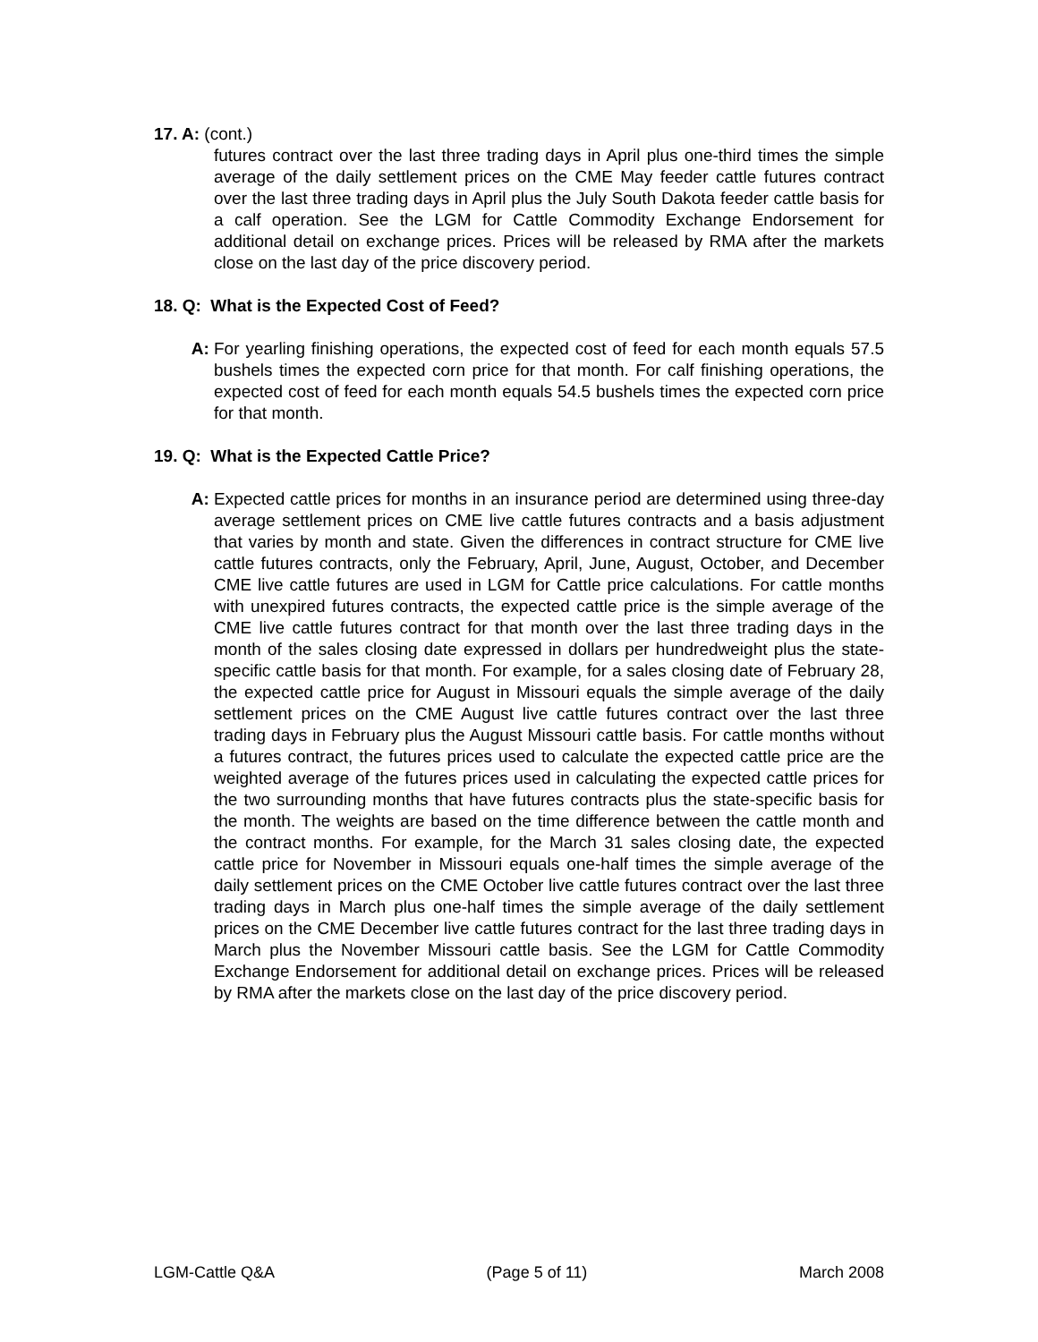17. A: (cont.)
futures contract over the last three trading days in April plus one-third times the simple average of the daily settlement prices on the CME May feeder cattle futures contract over the last three trading days in April plus the July South Dakota feeder cattle basis for a calf operation. See the LGM for Cattle Commodity Exchange Endorsement for additional detail on exchange prices. Prices will be released by RMA after the markets close on the last day of the price discovery period.
18. Q: What is the Expected Cost of Feed?
A: For yearling finishing operations, the expected cost of feed for each month equals 57.5 bushels times the expected corn price for that month. For calf finishing operations, the expected cost of feed for each month equals 54.5 bushels times the expected corn price for that month.
19. Q: What is the Expected Cattle Price?
A: Expected cattle prices for months in an insurance period are determined using three-day average settlement prices on CME live cattle futures contracts and a basis adjustment that varies by month and state. Given the differences in contract structure for CME live cattle futures contracts, only the February, April, June, August, October, and December CME live cattle futures are used in LGM for Cattle price calculations. For cattle months with unexpired futures contracts, the expected cattle price is the simple average of the CME live cattle futures contract for that month over the last three trading days in the month of the sales closing date expressed in dollars per hundredweight plus the state-specific cattle basis for that month. For example, for a sales closing date of February 28, the expected cattle price for August in Missouri equals the simple average of the daily settlement prices on the CME August live cattle futures contract over the last three trading days in February plus the August Missouri cattle basis. For cattle months without a futures contract, the futures prices used to calculate the expected cattle price are the weighted average of the futures prices used in calculating the expected cattle prices for the two surrounding months that have futures contracts plus the state-specific basis for the month. The weights are based on the time difference between the cattle month and the contract months. For example, for the March 31 sales closing date, the expected cattle price for November in Missouri equals one-half times the simple average of the daily settlement prices on the CME October live cattle futures contract over the last three trading days in March plus one-half times the simple average of the daily settlement prices on the CME December live cattle futures contract for the last three trading days in March plus the November Missouri cattle basis. See the LGM for Cattle Commodity Exchange Endorsement for additional detail on exchange prices. Prices will be released by RMA after the markets close on the last day of the price discovery period.
LGM-Cattle Q&A (Page 5 of 11) March 2008